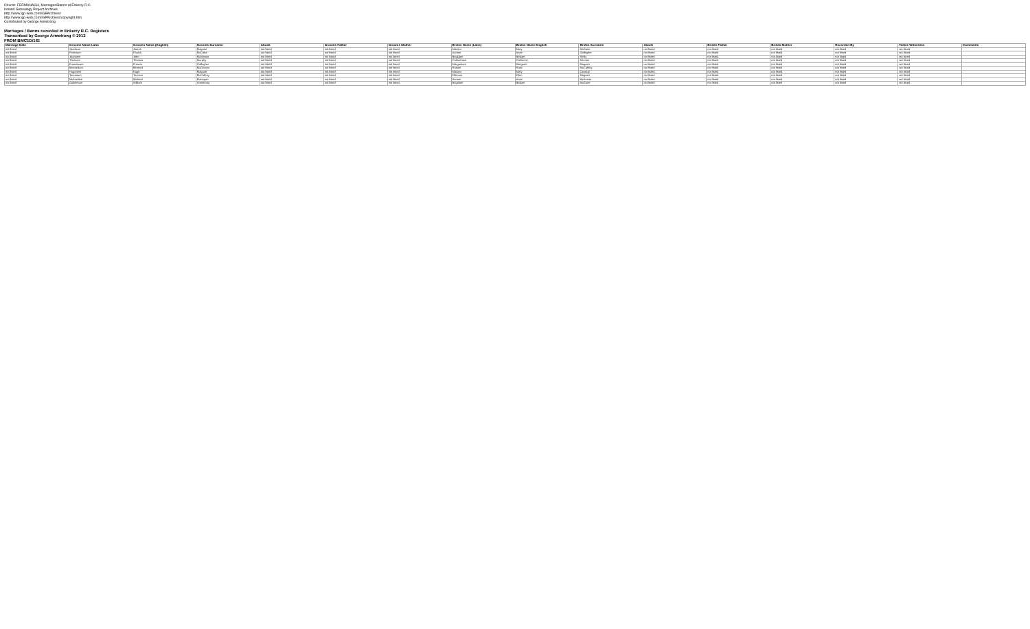Church: FERMANAGH, Marriages/Banns at Enkerry R.C.
Ireland Genealogy Project Archives
http://www.igp-web.com/IGPArchives/
http://www.igp-web.com/IGPArchives/copyright.htm
Contributed by George Armstrong
Marriages / Banns recorded in Enkerry R.C. Registers
Transcribed by George Armstrong © 2012
FROM BMC1D/161
| Marriage Date | Grooms Name Latin | Grooms Name (English) | Grooms Surname | Abode | Grooms Father | Grooms Mother | Brides Name (Latin) | Brides Name English | Brides Surname | Abode | Brides Father | Brides Mother | Recorded By | Testes Witnesses | Comments |
| --- | --- | --- | --- | --- | --- | --- | --- | --- | --- | --- | --- | --- | --- | --- | --- |
| not listed | Jacobum | James | Maguire | not listed | not listed | not listed | Mariam | Mary | McGuire | not listed | not listed | not listed | not listed | not listed | |
| not listed | Patricium | Patrick | McCabe | not listed | not listed | not listed | Annam | Anne | Gallagher | not listed | not listed | not listed | not listed | not listed | |
| not listed | Joannem | John | McManus | not listed | not listed | not listed | Brigidam | Bridget | Reilly | not listed | not listed | not listed | not listed | not listed | |
| not listed | Thomam | Thomas | Murphy | not listed | not listed | not listed | Catharinam | Catherine | Keenan | not listed | not listed | not listed | not listed | not listed | |
| not listed | Franciscum | Francis | Gallagher | not listed | not listed | not listed | Margaritam | Margaret | Maguire | not listed | not listed | not listed | not listed | not listed | |
| not listed | Bernardum | Bernard | McGovern | not listed | not listed | not listed | Rosam | Rose | McCaffrey | not listed | not listed | not listed | not listed | not listed | |
| not listed | Hugonem | Hugh | Maguire | not listed | not listed | not listed | Mariam | Mary | Cassidy | not listed | not listed | not listed | not listed | not listed | |
| not listed | Terentium | Terence | McCaffrey | not listed | not listed | not listed | Ellenam | Ellen | Maguire | not listed | not listed | not listed | not listed | not listed | |
| not listed | Michaelem | Michael | Flanagan | not listed | not listed | not listed | Annam | Anne | McKenna | not listed | not listed | not listed | not listed | not listed | |
| not listed | Gulielmum | William | Armstrong | not listed | not listed | not listed | Brigidam | Bridget | McGuire | not listed | not listed | not listed | not listed | not listed | |